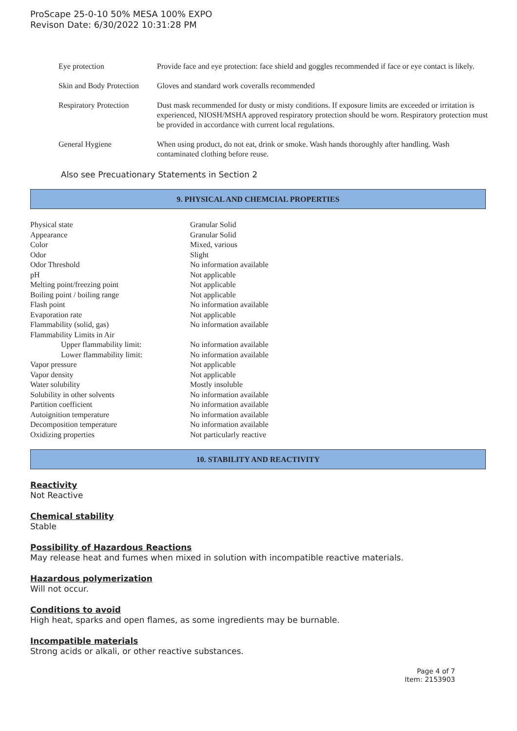ProScape 25-0-10 50% MESA 100% EXPO
Revison Date: 6/30/2022 10:31:28 PM
| Eye protection | Provide face and eye protection: face shield and goggles recommended if face or eye contact is likely. |
| Skin and Body Protection | Gloves and standard work coveralls recommended |
| Respiratory Protection | Dust mask recommended for dusty or misty conditions. If exposure limits are exceeded or irritation is experienced, NIOSH/MSHA approved respiratory protection should be worn. Respiratory protection must be provided in accordance with current local regulations. |
| General Hygiene | When using product, do not eat, drink or smoke. Wash hands thoroughly after handling. Wash contaminated clothing before reuse. |
Also see Precuationary Statements in Section 2
9. PHYSICAL AND CHEMCIAL PROPERTIES
| Physical state | Granular Solid |
| Appearance | Granular Solid |
| Color | Mixed, various |
| Odor | Slight |
| Odor Threshold | No information available |
| pH | Not applicable |
| Melting point/freezing point | Not applicable |
| Boiling point / boiling range | Not applicable |
| Flash point | No information available |
| Evaporation rate | Not applicable |
| Flammability (solid, gas) | No information available |
| Flammability Limits in Air | |
| Upper flammability limit: | No information available |
| Lower flammability limit: | No information available |
| Vapor pressure | Not applicable |
| Vapor density | Not applicable |
| Water solubility | Mostly insoluble |
| Solubility in other solvents | No information available |
| Partition coefficient | No information available |
| Autoignition temperature | No information available |
| Decomposition temperature | No information available |
| Oxidizing properties | Not particularly reactive |
10. STABILITY AND REACTIVITY
Reactivity
Not Reactive
Chemical stability
Stable
Possibility of Hazardous Reactions
May release heat and fumes when mixed in solution with incompatible reactive materials.
Hazardous polymerization
Will not occur.
Conditions to avoid
High heat, sparks and open flames, as some ingredients may be burnable.
Incompatible materials
Strong acids or alkali, or other reactive substances.
Page 4 of 7
Item: 2153903